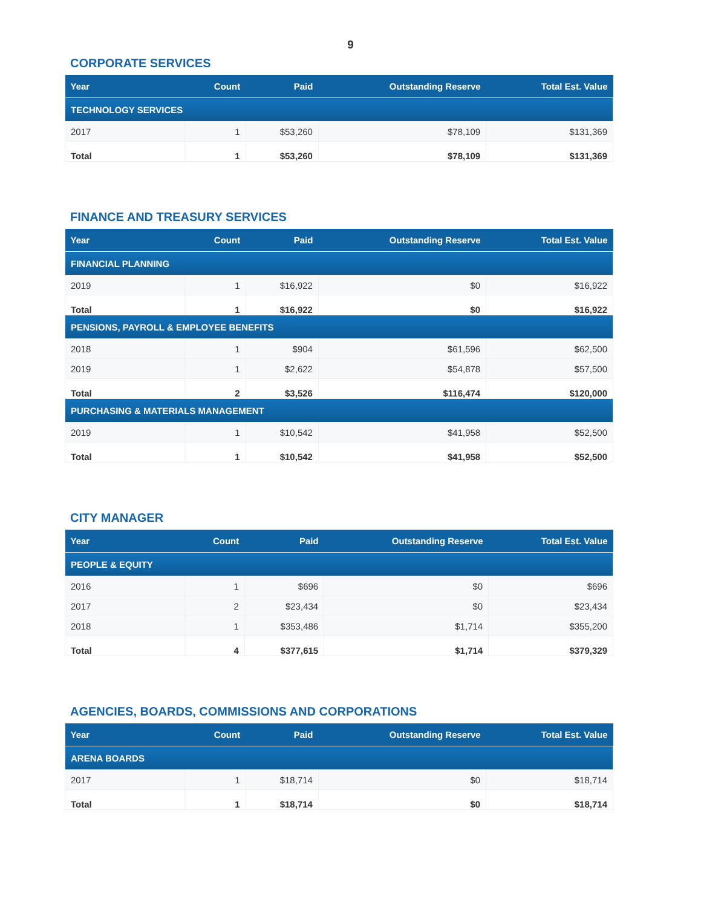9
CORPORATE SERVICES
| Year | Count | Paid | Outstanding Reserve | Total Est. Value |
| --- | --- | --- | --- | --- |
| TECHNOLOGY SERVICES | | | | |
| 2017 | 1 | $53,260 | $78,109 | $131,369 |
| Total | 1 | $53,260 | $78,109 | $131,369 |
FINANCE AND TREASURY SERVICES
| Year | Count | Paid | Outstanding Reserve | Total Est. Value |
| --- | --- | --- | --- | --- |
| FINANCIAL PLANNING | | | | |
| 2019 | 1 | $16,922 | $0 | $16,922 |
| Total | 1 | $16,922 | $0 | $16,922 |
| PENSIONS, PAYROLL & EMPLOYEE BENEFITS | | | | |
| 2018 | 1 | $904 | $61,596 | $62,500 |
| 2019 | 1 | $2,622 | $54,878 | $57,500 |
| Total | 2 | $3,526 | $116,474 | $120,000 |
| PURCHASING & MATERIALS MANAGEMENT | | | | |
| 2019 | 1 | $10,542 | $41,958 | $52,500 |
| Total | 1 | $10,542 | $41,958 | $52,500 |
CITY MANAGER
| Year | Count | Paid | Outstanding Reserve | Total Est. Value |
| --- | --- | --- | --- | --- |
| PEOPLE & EQUITY | | | | |
| 2016 | 1 | $696 | $0 | $696 |
| 2017 | 2 | $23,434 | $0 | $23,434 |
| 2018 | 1 | $353,486 | $1,714 | $355,200 |
| Total | 4 | $377,615 | $1,714 | $379,329 |
AGENCIES, BOARDS, COMMISSIONS AND CORPORATIONS
| Year | Count | Paid | Outstanding Reserve | Total Est. Value |
| --- | --- | --- | --- | --- |
| ARENA BOARDS | | | | |
| 2017 | 1 | $18,714 | $0 | $18,714 |
| Total | 1 | $18,714 | $0 | $18,714 |